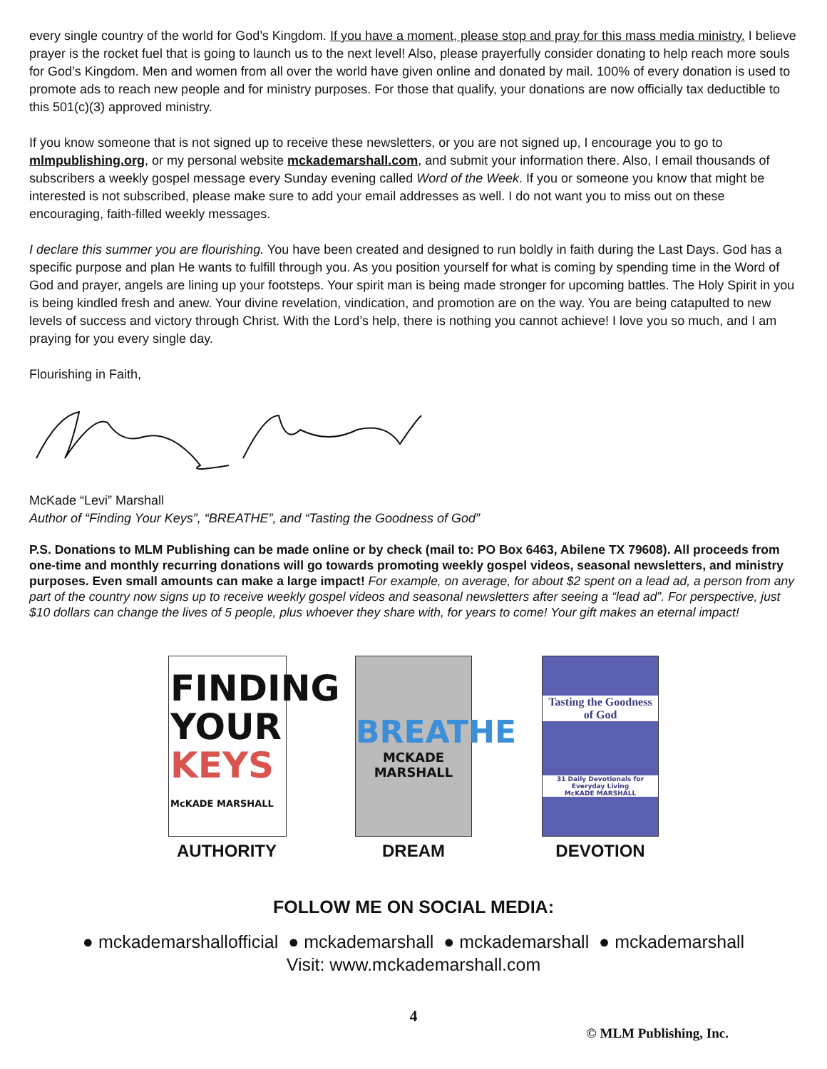every single country of the world for God’s Kingdom. If you have a moment, please stop and pray for this mass media ministry. I believe prayer is the rocket fuel that is going to launch us to the next level! Also, please prayerfully consider donating to help reach more souls for God’s Kingdom. Men and women from all over the world have given online and donated by mail. 100% of every donation is used to promote ads to reach new people and for ministry purposes. For those that qualify, your donations are now officially tax deductible to this 501(c)(3) approved ministry.
If you know someone that is not signed up to receive these newsletters, or you are not signed up, I encourage you to go to mlmpublishing.org, or my personal website mckademarshall.com, and submit your information there. Also, I email thousands of subscribers a weekly gospel message every Sunday evening called Word of the Week. If you or someone you know that might be interested is not subscribed, please make sure to add your email addresses as well. I do not want you to miss out on these encouraging, faith-filled weekly messages.
I declare this summer you are flourishing. You have been created and designed to run boldly in faith during the Last Days. God has a specific purpose and plan He wants to fulfill through you. As you position yourself for what is coming by spending time in the Word of God and prayer, angels are lining up your footsteps. Your spirit man is being made stronger for upcoming battles. The Holy Spirit in you is being kindled fresh and anew. Your divine revelation, vindication, and promotion are on the way. You are being catapulted to new levels of success and victory through Christ. With the Lord’s help, there is nothing you cannot achieve! I love you so much, and I am praying for you every single day.
Flourishing in Faith,
McKade “Levi” Marshall
Author of “Finding Your Keys”, “BREATHE”, and “Tasting the Goodness of God”
P.S. Donations to MLM Publishing can be made online or by check (mail to: PO Box 6463, Abilene TX 79608). All proceeds from one-time and monthly recurring donations will go towards promoting weekly gospel videos, seasonal newsletters, and ministry purposes. Even small amounts can make a large impact! For example, on average, for about $2 spent on a lead ad, a person from any part of the country now signs up to receive weekly gospel videos and seasonal newsletters after seeing a “lead ad”. For perspective, just $10 dollars can change the lives of 5 people, plus whoever they share with, for years to come! Your gift makes an eternal impact!
FINDING
YOUR
KEYS
McKADE MARSHALL
AUTHORITY
BREATHE
MCKADE MARSHALL
DREAM
Tasting the Goodness of God
31 Daily Devotionals for Everyday Living
McKADE MARSHALL
DEVOTION
FOLLOW ME ON SOCIAL MEDIA:
● mckademarshallofficial ● mckademarshall ● mckademarshall ● mckademarshall
Visit: www.mckademarshall.com
4
© MLM Publishing, Inc.